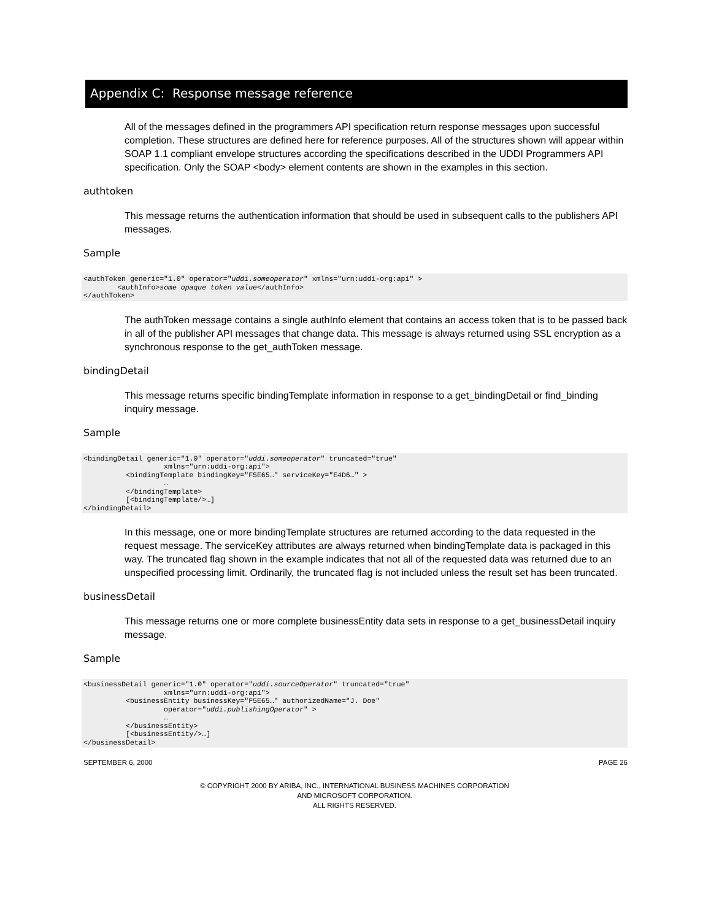Appendix C: Response message reference
All of the messages defined in the programmers API specification return response messages upon successful completion. These structures are defined here for reference purposes. All of the structures shown will appear within SOAP 1.1 compliant envelope structures according the specifications described in the UDDI Programmers API specification. Only the SOAP <body> element contents are shown in the examples in this section.
authtoken
This message returns the authentication information that should be used in subsequent calls to the publishers API messages.
Sample
<authToken generic="1.0" operator="uddi.someoperator" xmlns="urn:uddi-org:api" >
        <authInfo>some opaque token value</authInfo>
</authToken>
The authToken message contains a single authInfo element that contains an access token that is to be passed back in all of the publisher API messages that change data. This message is always returned using SSL encryption as a synchronous response to the get_authToken message.
bindingDetail
This message returns specific bindingTemplate information in response to a get_bindingDetail or find_binding inquiry message.
Sample
<bindingDetail generic="1.0" operator="uddi.someoperator" truncated="true"
                   xmlns="urn:uddi-org:api">
          <bindingTemplate bindingKey="F5E65…" serviceKey="E4D6…" >
                   …
          </bindingTemplate>
          [<bindingTemplate/>…]
</bindingDetail>
In this message, one or more bindingTemplate structures are returned according to the data requested in the request message. The serviceKey attributes are always returned when bindingTemplate data is packaged in this way. The truncated flag shown in the example indicates that not all of the requested data was returned due to an unspecified processing limit. Ordinarily, the truncated flag is not included unless the result set has been truncated.
businessDetail
This message returns one or more complete businessEntity data sets in response to a get_businessDetail inquiry message.
Sample
<businessDetail generic="1.0" operator="uddi.sourceOperator" truncated="true"
                   xmlns="urn:uddi-org:api">
          <businessEntity businessKey="F5E65…" authorizedName="J. Doe"
                   operator="uddi.publishingOperator" >
                   …
          </businessEntity>
          [<businessEntity/>…]
</businessDetail>
SEPTEMBER 6, 2000 PAGE 26
© COPYRIGHT 2000 BY ARIBA, INC., INTERNATIONAL BUSINESS MACHINES CORPORATION
AND MICROSOFT CORPORATION.
ALL RIGHTS RESERVED.